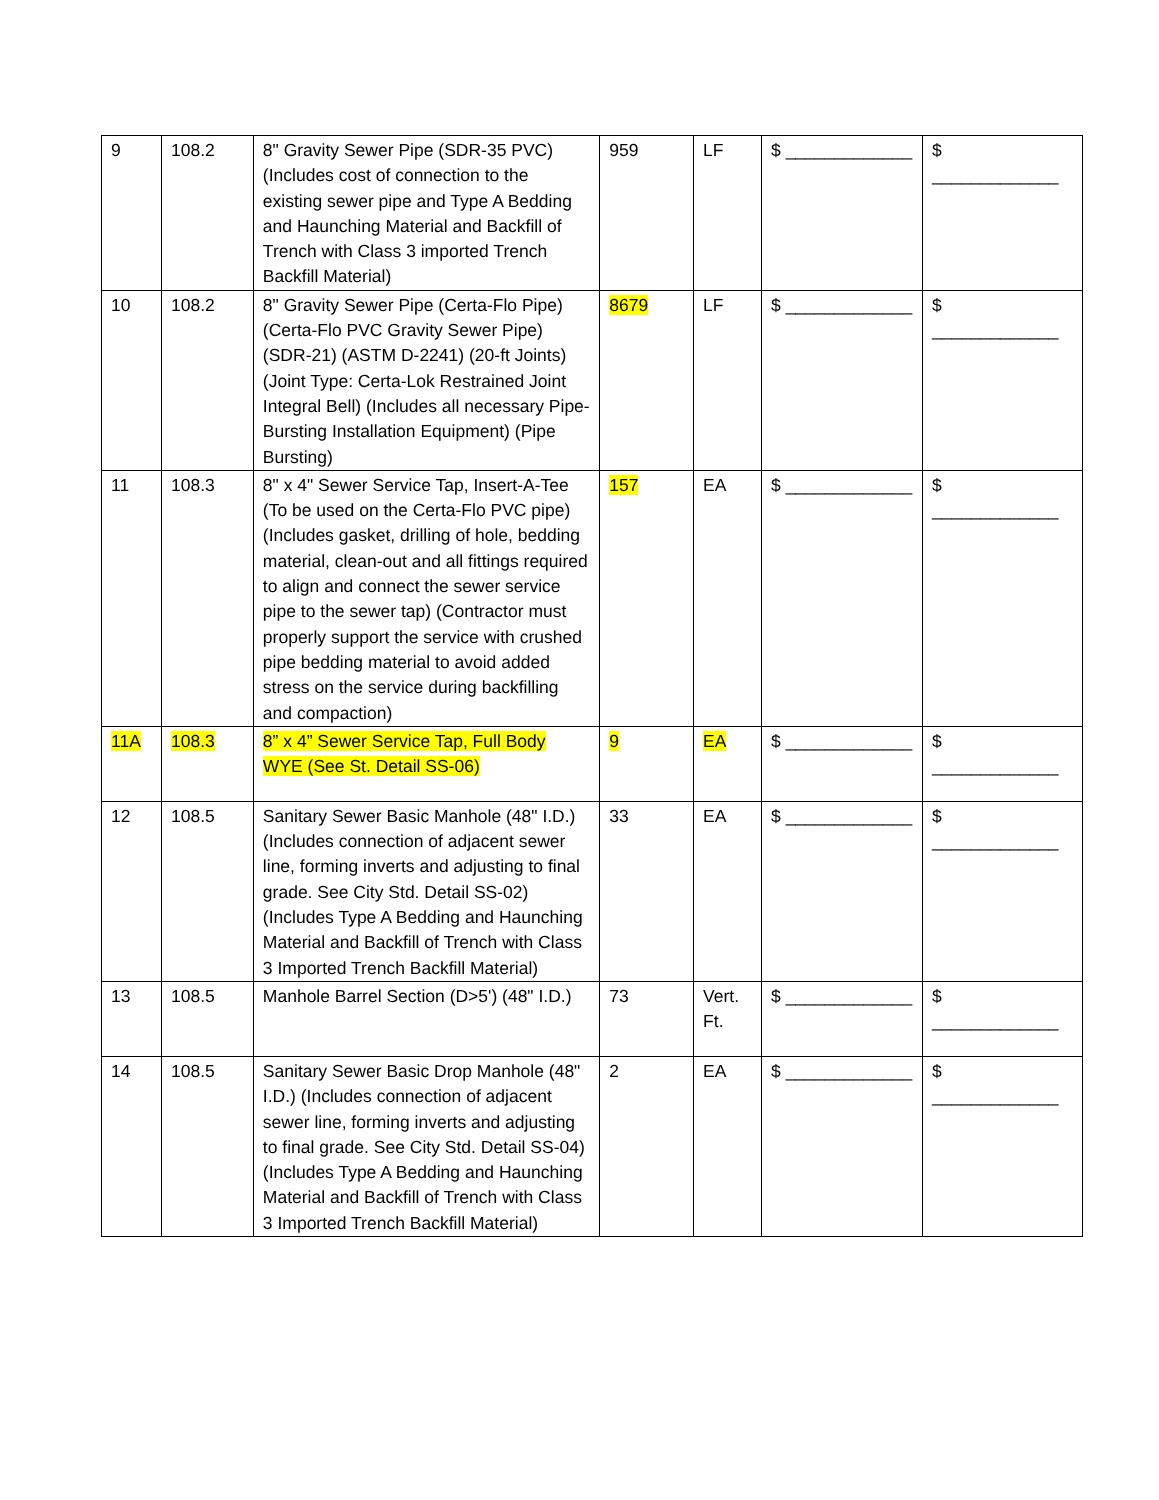| 9 | 108.2 | 8" Gravity Sewer Pipe (SDR-35 PVC) (Includes cost of connection to the existing sewer pipe and Type A Bedding and Haunching Material and Backfill of Trench with Class 3 imported Trench Backfill Material) | 959 | LF | $ _____________ | $ _____________ |
| 10 | 108.2 | 8" Gravity Sewer Pipe (Certa-Flo Pipe) (Certa-Flo PVC Gravity Sewer Pipe) (SDR-21) (ASTM D-2241) (20-ft Joints) (Joint Type: Certa-Lok Restrained Joint Integral Bell) (Includes all necessary Pipe-Bursting Installation Equipment) (Pipe Bursting) | 8679 | LF | $ _____________ | $ _____________ |
| 11 | 108.3 | 8" x 4" Sewer Service Tap, Insert-A-Tee (To be used on the Certa-Flo PVC pipe) (Includes gasket, drilling of hole, bedding material, clean-out and all fittings required to align and connect the sewer service pipe to the sewer tap) (Contractor must properly support the service with crushed pipe bedding material to avoid added stress on the service during backfilling and compaction) | 157 | EA | $ _____________ | $ _____________ |
| 11A | 108.3 | 8” x 4” Sewer Service Tap, Full Body WYE (See St. Detail SS-06) | 9 | EA | $ _____________ | $ _____________ |
| 12 | 108.5 | Sanitary Sewer Basic Manhole (48" I.D.) (Includes connection of adjacent sewer line, forming inverts and adjusting to final grade. See City Std. Detail SS-02) (Includes Type A Bedding and Haunching Material and Backfill of Trench with Class 3 Imported Trench Backfill Material) | 33 | EA | $ _____________ | $ _____________ |
| 13 | 108.5 | Manhole Barrel Section (D>5') (48" I.D.) | 73 | Vert. Ft. | $ _____________ | $ _____________ |
| 14 | 108.5 | Sanitary Sewer Basic Drop Manhole (48" I.D.) (Includes connection of adjacent sewer line, forming inverts and adjusting to final grade. See City Std. Detail SS-04) (Includes Type A Bedding and Haunching Material and Backfill of Trench with Class 3 Imported Trench Backfill Material) | 2 | EA | $ _____________ | $ _____________ |